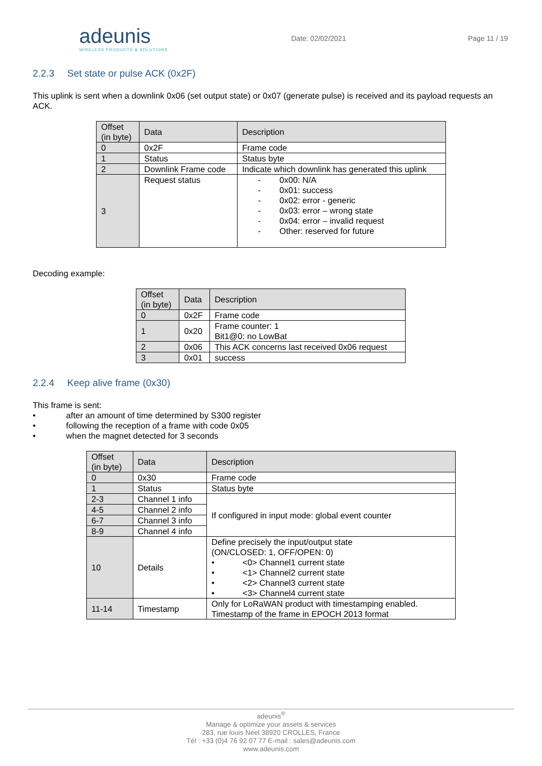adeunis
WIRELESS PRODUCTS & SOLUTIONS
Date: 02/02/2021 Page 11 / 19
2.2.3 Set state or pulse ACK (0x2F)
This uplink is sent when a downlink 0x06 (set output state) or 0x07 (generate pulse) is received and its payload requests an ACK.
| Offset (in byte) | Data | Description |
| --- | --- | --- |
| 0 | 0x2F | Frame code |
| 1 | Status | Status byte |
| 2 | Downlink Frame code | Indicate which downlink has generated this uplink |
| 3 | Request status | - 0x00: N/A - 0x01: success - 0x02: error - generic - 0x03: error – wrong state - 0x04: error – invalid request - Other: reserved for future |
Decoding example:
| Offset (in byte) | Data | Description |
| --- | --- | --- |
| 0 | 0x2F | Frame code |
| 1 | 0x20 | Frame counter: 1 Bit1@0: no LowBat |
| 2 | 0x06 | This ACK concerns last received 0x06 request |
| 3 | 0x01 | success |
2.2.4 Keep alive frame (0x30)
This frame is sent:
• after an amount of time determined by S300 register
• following the reception of a frame with code 0x05
• when the magnet detected for 3 seconds
| Offset (in byte) | Data | Description |
| --- | --- | --- |
| 0 | 0x30 | Frame code |
| 1 | Status | Status byte |
| 2-3 | Channel 1 info | If configured in input mode: global event counter |
| 4-5 | Channel 2 info | |
| 6-7 | Channel 3 info | |
| 8-9 | Channel 4 info | |
| 10 | Details | Define precisely the input/output state (ON/CLOSED: 1, OFF/OPEN: 0) • <0> Channel1 current state • <1> Channel2 current state • <2> Channel3 current state • <3> Channel4 current state |
| 11-14 | Timestamp | Only for LoRaWAN product with timestamping enabled. Timestamp of the frame in EPOCH 2013 format |
adeunis<sup>®</sup>
Manage & optimize your assets & services
283, rue louis Néel 38920 CROLLES, France
Tél : +33 (0)4 76 92 07 77 E-mail : sales@adeunis.com
www.adeunis.com